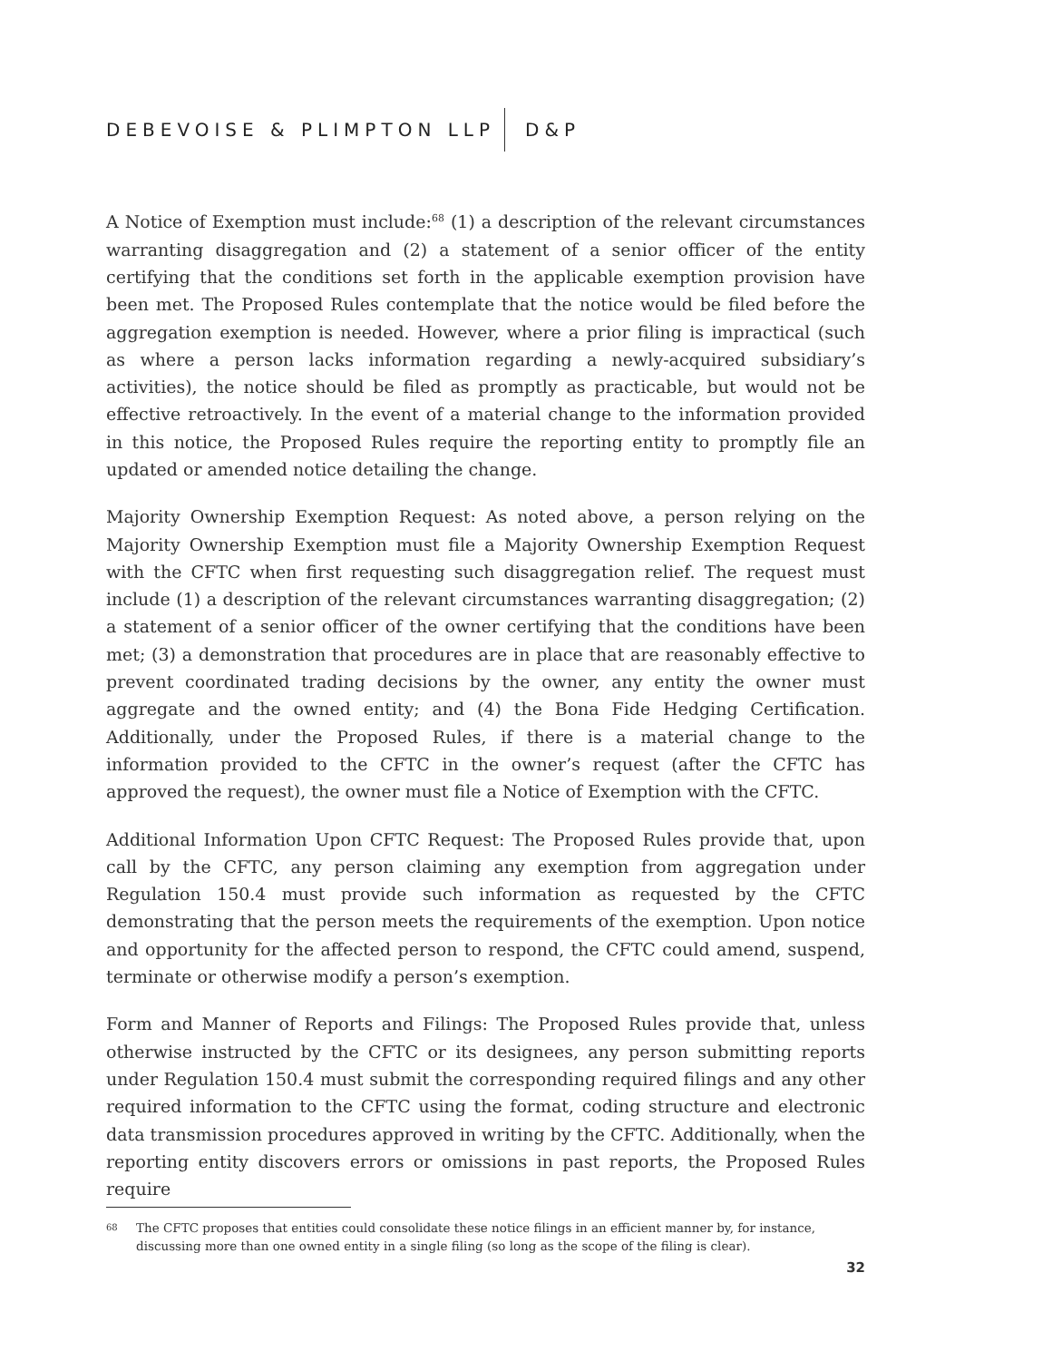DEBEVOISE & PLIMPTON LLP D&P
A Notice of Exemption must include:<sup>68</sup> (1) a description of the relevant circumstances warranting disaggregation and (2) a statement of a senior officer of the entity certifying that the conditions set forth in the applicable exemption provision have been met. The Proposed Rules contemplate that the notice would be filed before the aggregation exemption is needed. However, where a prior filing is impractical (such as where a person lacks information regarding a newly-acquired subsidiary’s activities), the notice should be filed as promptly as practicable, but would not be effective retroactively. In the event of a material change to the information provided in this notice, the Proposed Rules require the reporting entity to promptly file an updated or amended notice detailing the change.
Majority Ownership Exemption Request: As noted above, a person relying on the Majority Ownership Exemption must file a Majority Ownership Exemption Request with the CFTC when first requesting such disaggregation relief. The request must include (1) a description of the relevant circumstances warranting disaggregation; (2) a statement of a senior officer of the owner certifying that the conditions have been met; (3) a demonstration that procedures are in place that are reasonably effective to prevent coordinated trading decisions by the owner, any entity the owner must aggregate and the owned entity; and (4) the Bona Fide Hedging Certification. Additionally, under the Proposed Rules, if there is a material change to the information provided to the CFTC in the owner’s request (after the CFTC has approved the request), the owner must file a Notice of Exemption with the CFTC.
Additional Information Upon CFTC Request: The Proposed Rules provide that, upon call by the CFTC, any person claiming any exemption from aggregation under Regulation 150.4 must provide such information as requested by the CFTC demonstrating that the person meets the requirements of the exemption. Upon notice and opportunity for the affected person to respond, the CFTC could amend, suspend, terminate or otherwise modify a person’s exemption.
Form and Manner of Reports and Filings: The Proposed Rules provide that, unless otherwise instructed by the CFTC or its designees, any person submitting reports under Regulation 150.4 must submit the corresponding required filings and any other required information to the CFTC using the format, coding structure and electronic data transmission procedures approved in writing by the CFTC. Additionally, when the reporting entity discovers errors or omissions in past reports, the Proposed Rules require
68 The CFTC proposes that entities could consolidate these notice filings in an efficient manner by, for instance, discussing more than one owned entity in a single filing (so long as the scope of the filing is clear).
32